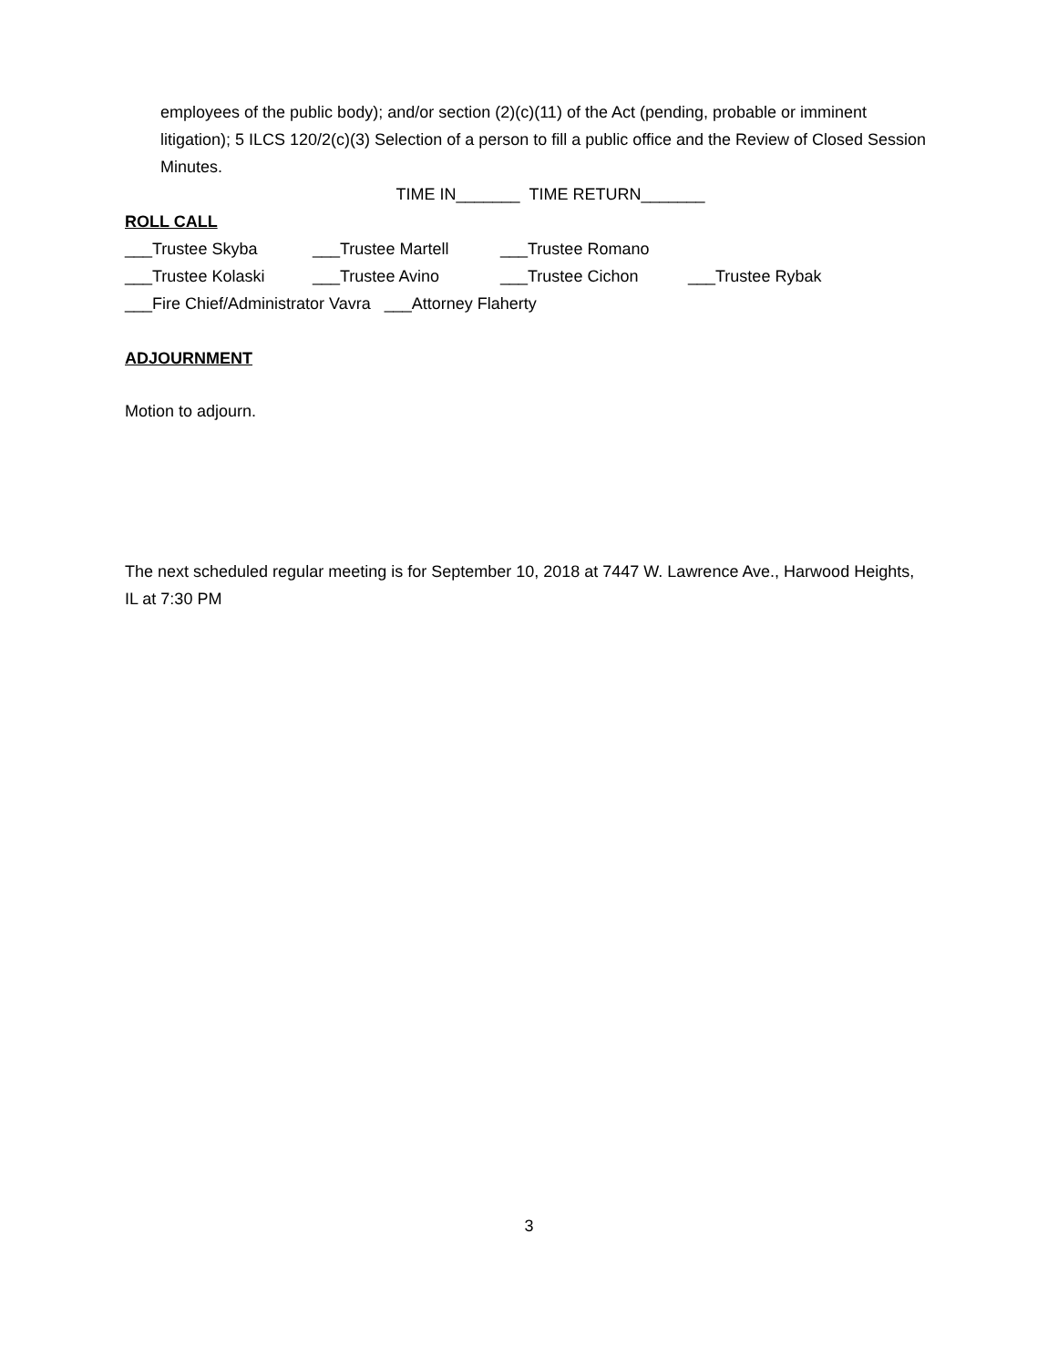employees of the public body); and/or section (2)(c)(11) of the Act (pending, probable or imminent litigation); 5 ILCS 120/2(c)(3) Selection of a person to fill a public office and the Review of Closed Session Minutes.
TIME IN_______ TIME RETURN_______
ROLL CALL
___Trustee Skyba ___Trustee Martell ___Trustee Romano
___Trustee Kolaski ___Trustee Avino ___Trustee Cichon ___Trustee Rybak
___Fire Chief/Administrator Vavra ___Attorney Flaherty
ADJOURNMENT
Motion to adjourn.
The next scheduled regular meeting is for September 10, 2018 at 7447 W. Lawrence Ave., Harwood Heights, IL at 7:30 PM
3